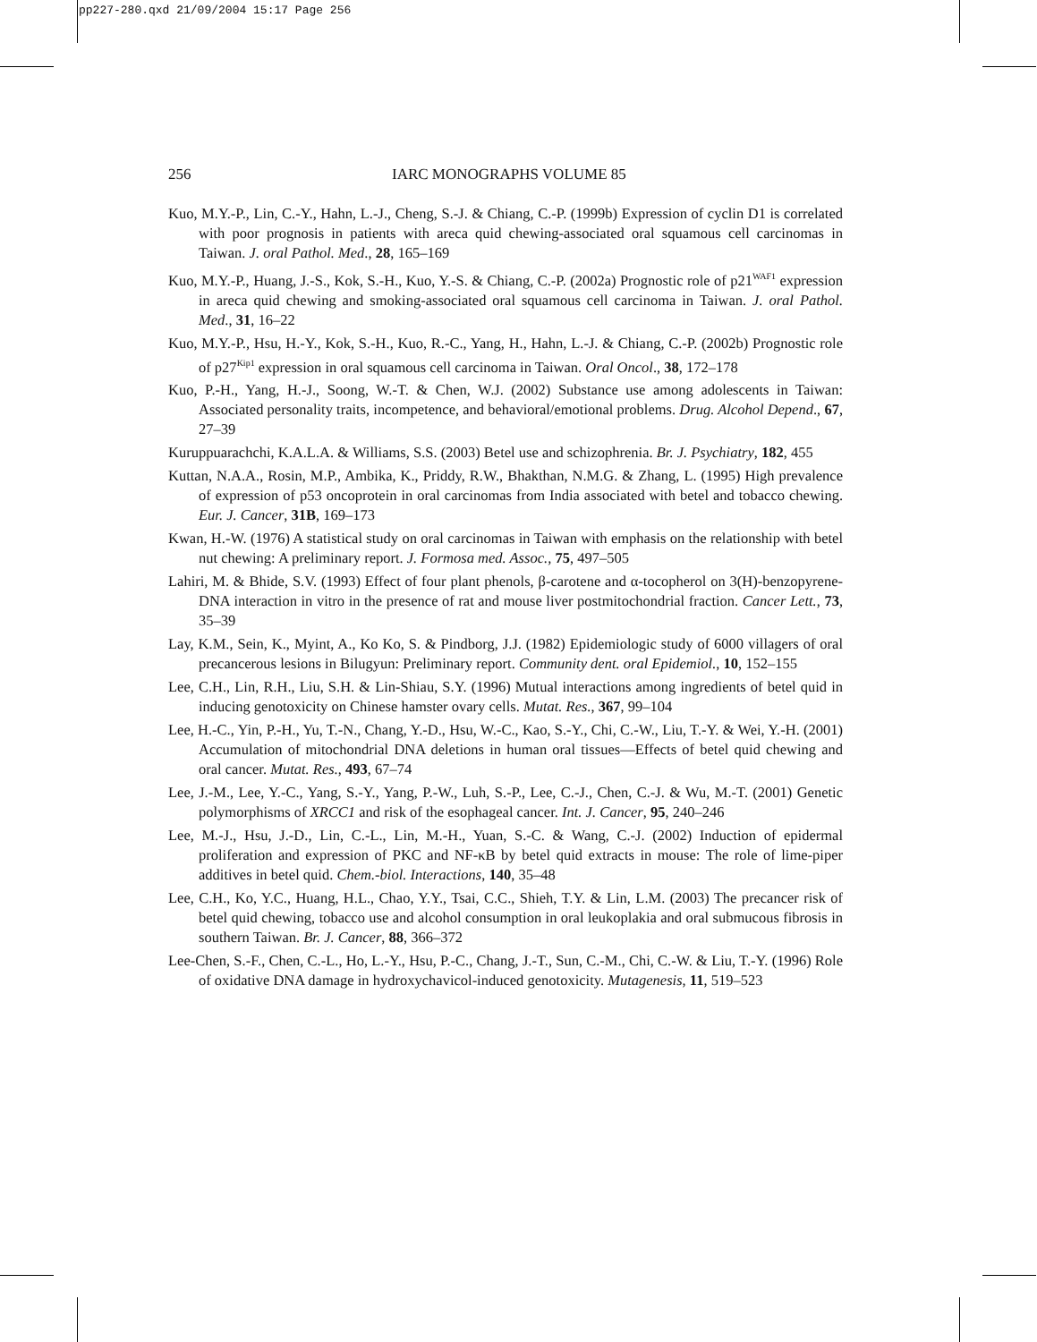pp227-280.qxd 21/09/2004 15:17 Page 256
256 IARC MONOGRAPHS VOLUME 85
Kuo, M.Y.-P., Lin, C.-Y., Hahn, L.-J., Cheng, S.-J. & Chiang, C.-P. (1999b) Expression of cyclin D1 is correlated with poor prognosis in patients with areca quid chewing-associated oral squamous cell carcinomas in Taiwan. J. oral Pathol. Med., 28, 165–169
Kuo, M.Y.-P., Huang, J.-S., Kok, S.-H., Kuo, Y.-S. & Chiang, C.-P. (2002a) Prognostic role of p21<sup>WAF1</sup> expression in areca quid chewing and smoking-associated oral squamous cell carcinoma in Taiwan. J. oral Pathol. Med., 31, 16–22
Kuo, M.Y.-P., Hsu, H.-Y., Kok, S.-H., Kuo, R.-C., Yang, H., Hahn, L.-J. & Chiang, C.-P. (2002b) Prognostic role of p27<sup>Kip1</sup> expression in oral squamous cell carcinoma in Taiwan. Oral Oncol., 38, 172–178
Kuo, P.-H., Yang, H.-J., Soong, W.-T. & Chen, W.J. (2002) Substance use among adolescents in Taiwan: Associated personality traits, incompetence, and behavioral/emotional problems. Drug. Alcohol Depend., 67, 27–39
Kuruppuarachchi, K.A.L.A. & Williams, S.S. (2003) Betel use and schizophrenia. Br. J. Psychiatry, 182, 455
Kuttan, N.A.A., Rosin, M.P., Ambika, K., Priddy, R.W., Bhakthan, N.M.G. & Zhang, L. (1995) High prevalence of expression of p53 oncoprotein in oral carcinomas from India associated with betel and tobacco chewing. Eur. J. Cancer, 31B, 169–173
Kwan, H.-W. (1976) A statistical study on oral carcinomas in Taiwan with emphasis on the relationship with betel nut chewing: A preliminary report. J. Formosa med. Assoc., 75, 497–505
Lahiri, M. & Bhide, S.V. (1993) Effect of four plant phenols, β-carotene and α-tocopherol on 3(H)-benzopyrene-DNA interaction in vitro in the presence of rat and mouse liver postmitochondrial fraction. Cancer Lett., 73, 35–39
Lay, K.M., Sein, K., Myint, A., Ko Ko, S. & Pindborg, J.J. (1982) Epidemiologic study of 6000 villagers of oral precancerous lesions in Bilugyun: Preliminary report. Community dent. oral Epidemiol., 10, 152–155
Lee, C.H., Lin, R.H., Liu, S.H. & Lin-Shiau, S.Y. (1996) Mutual interactions among ingredients of betel quid in inducing genotoxicity on Chinese hamster ovary cells. Mutat. Res., 367, 99–104
Lee, H.-C., Yin, P.-H., Yu, T.-N., Chang, Y.-D., Hsu, W.-C., Kao, S.-Y., Chi, C.-W., Liu, T.-Y. & Wei, Y.-H. (2001) Accumulation of mitochondrial DNA deletions in human oral tissues—Effects of betel quid chewing and oral cancer. Mutat. Res., 493, 67–74
Lee, J.-M., Lee, Y.-C., Yang, S.-Y., Yang, P.-W., Luh, S.-P., Lee, C.-J., Chen, C.-J. & Wu, M.-T. (2001) Genetic polymorphisms of XRCC1 and risk of the esophageal cancer. Int. J. Cancer, 95, 240–246
Lee, M.-J., Hsu, J.-D., Lin, C.-L., Lin, M.-H., Yuan, S.-C. & Wang, C.-J. (2002) Induction of epidermal proliferation and expression of PKC and NF-κB by betel quid extracts in mouse: The role of lime-piper additives in betel quid. Chem.-biol. Interactions, 140, 35–48
Lee, C.H., Ko, Y.C., Huang, H.L., Chao, Y.Y., Tsai, C.C., Shieh, T.Y. & Lin, L.M. (2003) The precancer risk of betel quid chewing, tobacco use and alcohol consumption in oral leukoplakia and oral submucous fibrosis in southern Taiwan. Br. J. Cancer, 88, 366–372
Lee-Chen, S.-F., Chen, C.-L., Ho, L.-Y., Hsu, P.-C., Chang, J.-T., Sun, C.-M., Chi, C.-W. & Liu, T.-Y. (1996) Role of oxidative DNA damage in hydroxychavicol-induced genotoxicity. Mutagenesis, 11, 519–523